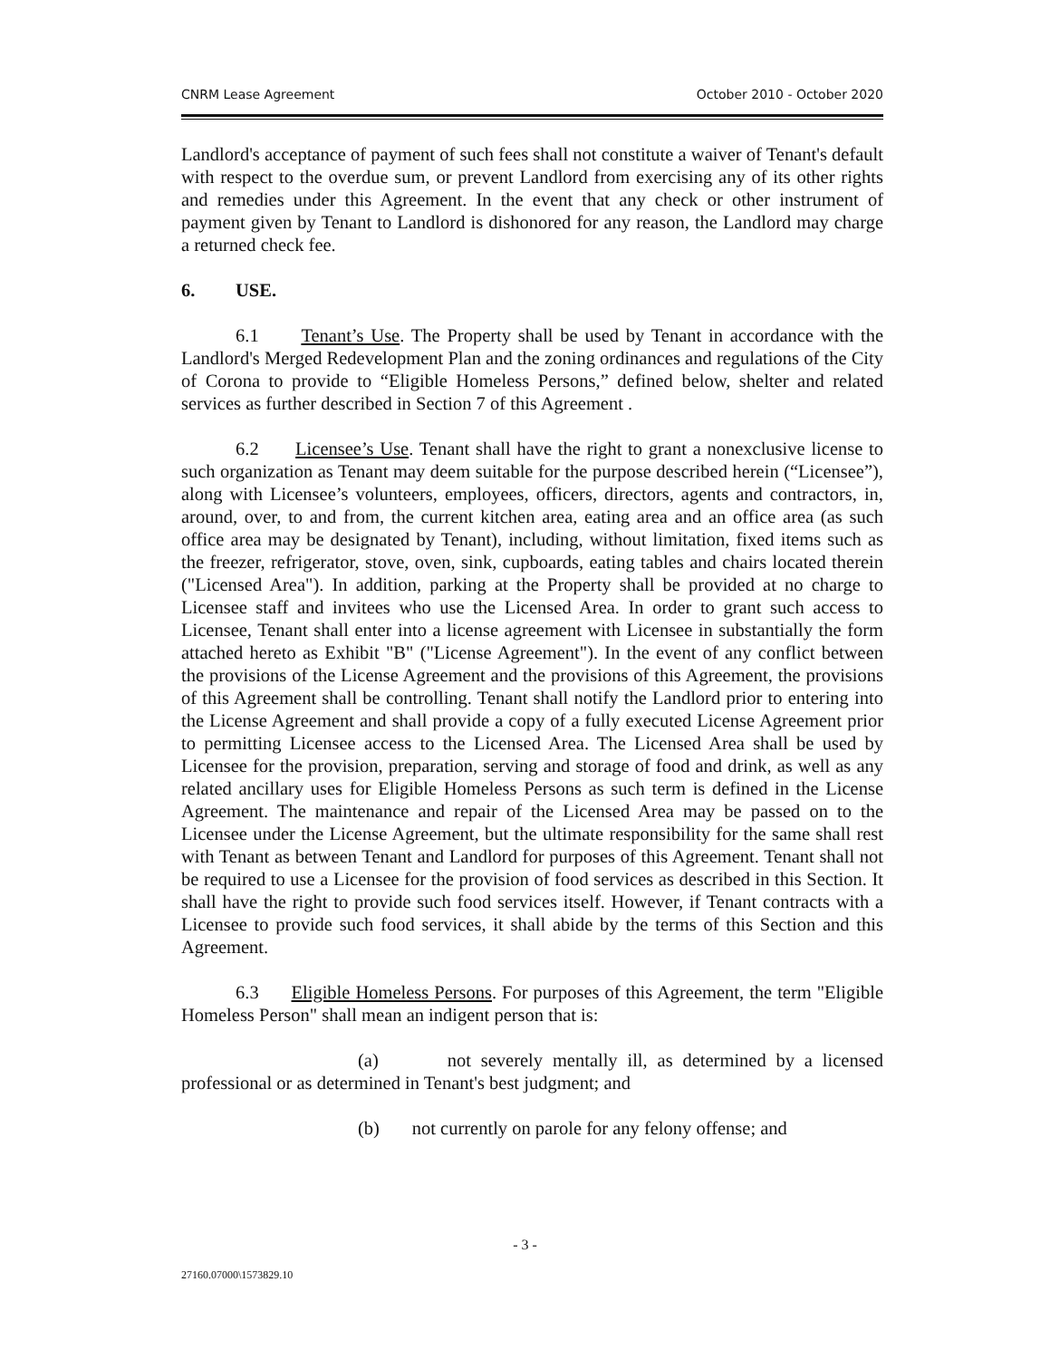CNRM Lease Agreement October 2010 - October 2020
Landlord's acceptance of payment of such fees shall not constitute a waiver of Tenant's default with respect to the overdue sum, or prevent Landlord from exercising any of its other rights and remedies under this Agreement. In the event that any check or other instrument of payment given by Tenant to Landlord is dishonored for any reason, the Landlord may charge a returned check fee.
6. USE.
6.1 Tenant’s Use. The Property shall be used by Tenant in accordance with the Landlord's Merged Redevelopment Plan and the zoning ordinances and regulations of the City of Corona to provide to “Eligible Homeless Persons,” defined below, shelter and related services as further described in Section 7 of this Agreement .
6.2 Licensee’s Use. Tenant shall have the right to grant a nonexclusive license to such organization as Tenant may deem suitable for the purpose described herein (“Licensee”), along with Licensee’s volunteers, employees, officers, directors, agents and contractors, in, around, over, to and from, the current kitchen area, eating area and an office area (as such office area may be designated by Tenant), including, without limitation, fixed items such as the freezer, refrigerator, stove, oven, sink, cupboards, eating tables and chairs located therein ("Licensed Area"). In addition, parking at the Property shall be provided at no charge to Licensee staff and invitees who use the Licensed Area. In order to grant such access to Licensee, Tenant shall enter into a license agreement with Licensee in substantially the form attached hereto as Exhibit "B" ("License Agreement"). In the event of any conflict between the provisions of the License Agreement and the provisions of this Agreement, the provisions of this Agreement shall be controlling. Tenant shall notify the Landlord prior to entering into the License Agreement and shall provide a copy of a fully executed License Agreement prior to permitting Licensee access to the Licensed Area. The Licensed Area shall be used by Licensee for the provision, preparation, serving and storage of food and drink, as well as any related ancillary uses for Eligible Homeless Persons as such term is defined in the License Agreement. The maintenance and repair of the Licensed Area may be passed on to the Licensee under the License Agreement, but the ultimate responsibility for the same shall rest with Tenant as between Tenant and Landlord for purposes of this Agreement. Tenant shall not be required to use a Licensee for the provision of food services as described in this Section. It shall have the right to provide such food services itself. However, if Tenant contracts with a Licensee to provide such food services, it shall abide by the terms of this Section and this Agreement.
6.3 Eligible Homeless Persons. For purposes of this Agreement, the term "Eligible Homeless Person" shall mean an indigent person that is:
(a) not severely mentally ill, as determined by a licensed professional or as determined in Tenant's best judgment; and
(b) not currently on parole for any felony offense; and
- 3 -
27160.07000\1573829.10